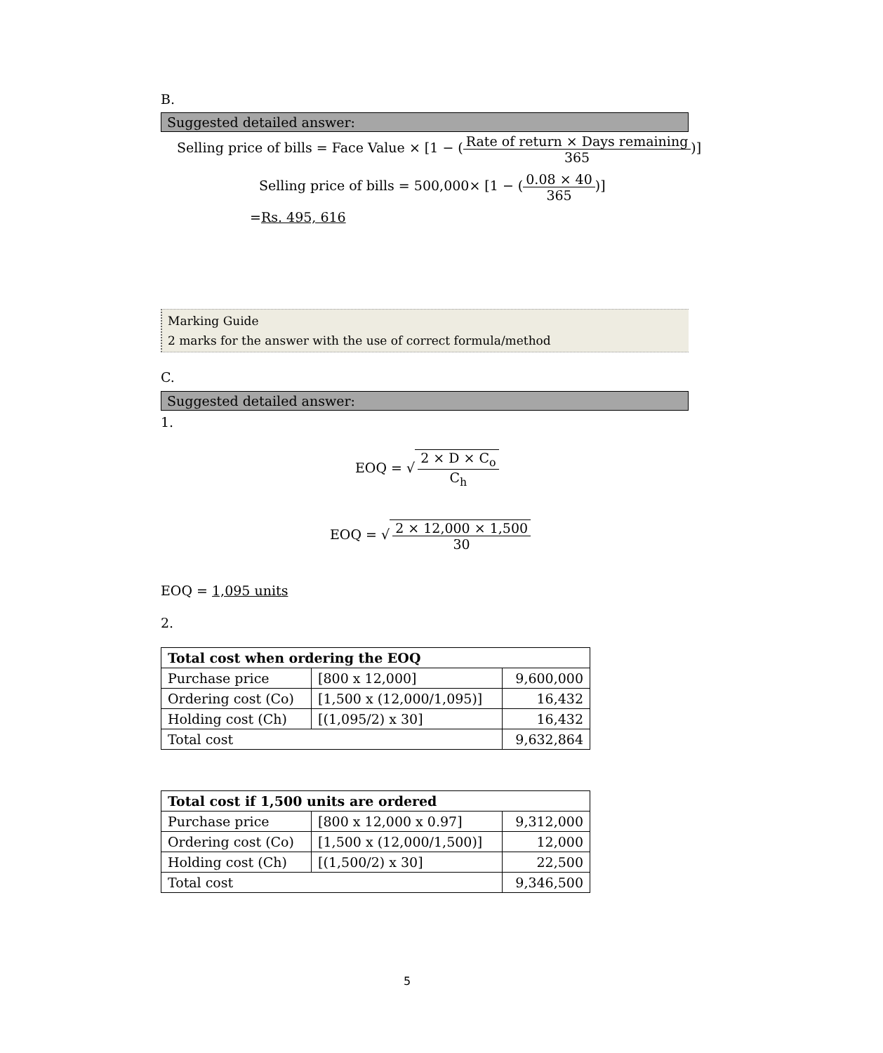B.
Suggested detailed answer:
Selling price of bills = Face Value × [1 − (Rate of return × Days remaining 365)]
Selling price of bills = 500,000× [1 − (0.08 × 40 365)]
=Rs. 495, 616
Marking Guide
2 marks for the answer with the use of correct formula/method
C.
Suggested detailed answer:
1.
EOQ = √ 2 × D × C<sub>o</sub> C<sub>h</sub>
EOQ = √ 2 × 12,000 × 1,500 30
EOQ = 1,095 units
2.
| Total cost when ordering the EOQ | | |
| --- | --- | --- |
| Purchase price | [800 x 12,000] | 9,600,000 |
| Ordering cost (Co) | [1,500 x (12,000/1,095)] | 16,432 |
| Holding cost (Ch) | [(1,095/2) x 30] | 16,432 |
| Total cost | | 9,632,864 |
| Total cost if 1,500 units are ordered | | |
| --- | --- | --- |
| Purchase price | [800 x 12,000 x 0.97] | 9,312,000 |
| Ordering cost (Co) | [1,500 x (12,000/1,500)] | 12,000 |
| Holding cost (Ch) | [(1,500/2) x 30] | 22,500 |
| Total cost | | 9,346,500 |
5